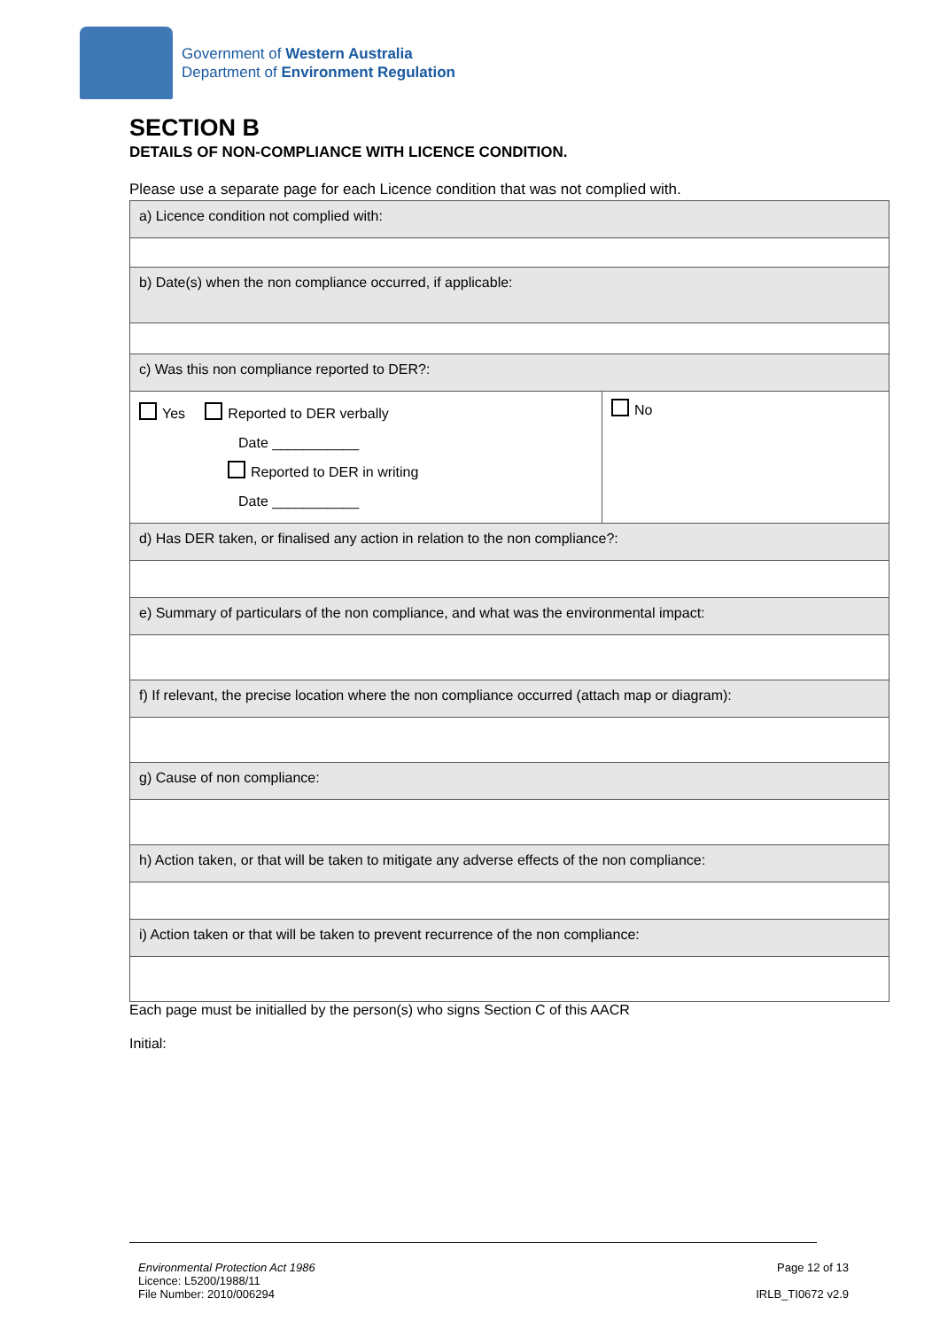Government of Western Australia
Department of Environment Regulation
SECTION B
DETAILS OF NON-COMPLIANCE WITH LICENCE CONDITION.
Please use a separate page for each Licence condition that was not complied with.
| a) Licence condition not complied with: | |
| b) Date(s) when the non compliance occurred, if applicable: | |
| c) Was this non compliance reported to DER?: | |
| Yes Reported to DER verbally Date ___________ Reported to DER in writing Date ___________ | No |
| d) Has DER taken, or finalised any action in relation to the non compliance?: | |
| e) Summary of particulars of the non compliance, and what was the environmental impact: | |
| f) If relevant, the precise location where the non compliance occurred (attach map or diagram): | |
| g) Cause of non compliance: | |
| h) Action taken, or that will be taken to mitigate any adverse effects of the non compliance: | |
| i) Action taken or that will be taken to prevent recurrence of the non compliance: | |
Each page must be initialled by the person(s) who signs Section C of this AACR
Initial:
Environmental Protection Act 1986
Licence: L5200/1988/11
File Number: 2010/006294
Page 12 of 13
IRLB_TI0672 v2.9